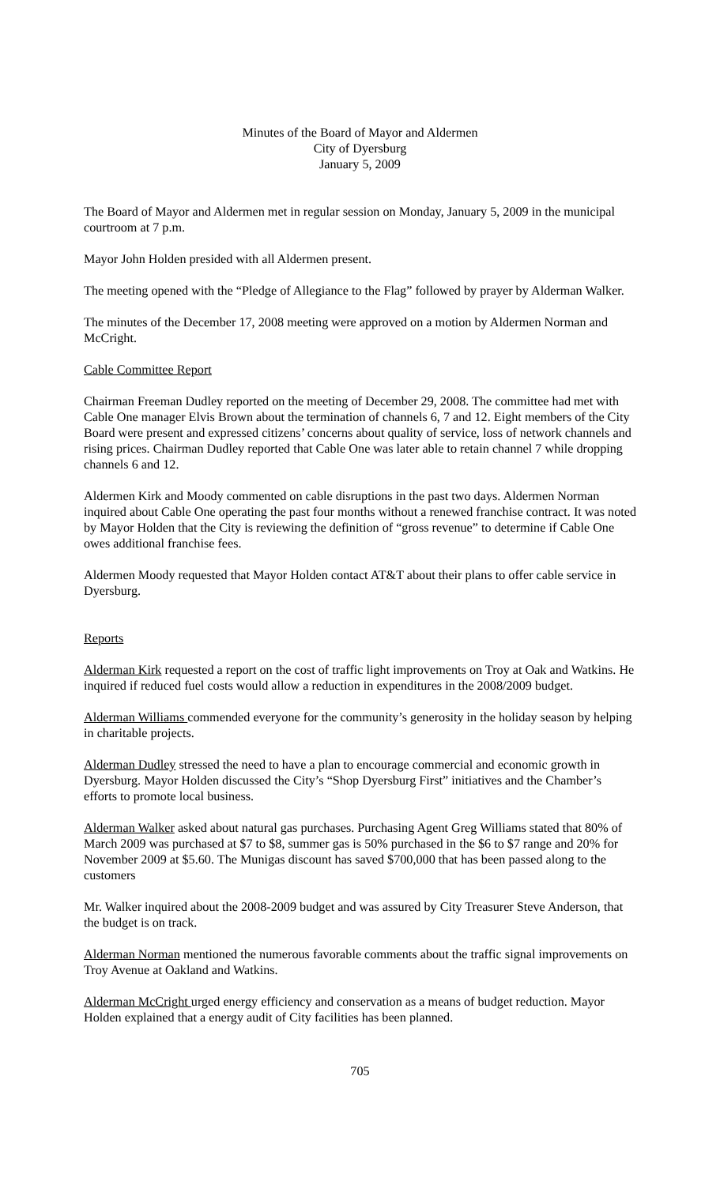Minutes of the Board of Mayor and Aldermen
City of Dyersburg
January 5, 2009
The Board of Mayor and Aldermen met in regular session on Monday, January 5, 2009 in the municipal courtroom at 7 p.m.
Mayor John Holden presided with all Aldermen present.
The meeting opened with the “Pledge of Allegiance to the Flag” followed by prayer by Alderman Walker.
The minutes of the December 17, 2008 meeting were approved on a motion by Aldermen Norman and McCright.
Cable Committee Report
Chairman Freeman Dudley reported on the meeting of December 29, 2008. The committee had met with Cable One manager Elvis Brown about the termination of channels 6, 7 and 12. Eight members of the City Board were present and expressed citizens’ concerns about quality of service, loss of network channels and rising prices. Chairman Dudley reported that Cable One was later able to retain channel 7 while dropping channels 6 and 12.
Aldermen Kirk and Moody commented on cable disruptions in the past two days. Aldermen Norman inquired about Cable One operating the past four months without a renewed franchise contract. It was noted by Mayor Holden that the City is reviewing the definition of “gross revenue” to determine if Cable One owes additional franchise fees.
Aldermen Moody requested that Mayor Holden contact AT&T about their plans to offer cable service in Dyersburg.
Reports
Alderman Kirk requested a report on the cost of traffic light improvements on Troy at Oak and Watkins. He inquired if reduced fuel costs would allow a reduction in expenditures in the 2008/2009 budget.
Alderman Williams commended everyone for the community’s generosity in the holiday season by helping in charitable projects.
Alderman Dudley stressed the need to have a plan to encourage commercial and economic growth in Dyersburg. Mayor Holden discussed the City’s “Shop Dyersburg First” initiatives and the Chamber’s efforts to promote local business.
Alderman Walker asked about natural gas purchases. Purchasing Agent Greg Williams stated that 80% of March 2009 was purchased at $7 to $8, summer gas is 50% purchased in the $6 to $7 range and 20% for November 2009 at $5.60. The Munigas discount has saved $700,000 that has been passed along to the customers
Mr. Walker inquired about the 2008-2009 budget and was assured by City Treasurer Steve Anderson, that the budget is on track.
Alderman Norman mentioned the numerous favorable comments about the traffic signal improvements on Troy Avenue at Oakland and Watkins.
Alderman McCright urged energy efficiency and conservation as a means of budget reduction. Mayor Holden explained that a energy audit of City facilities has been planned.
705